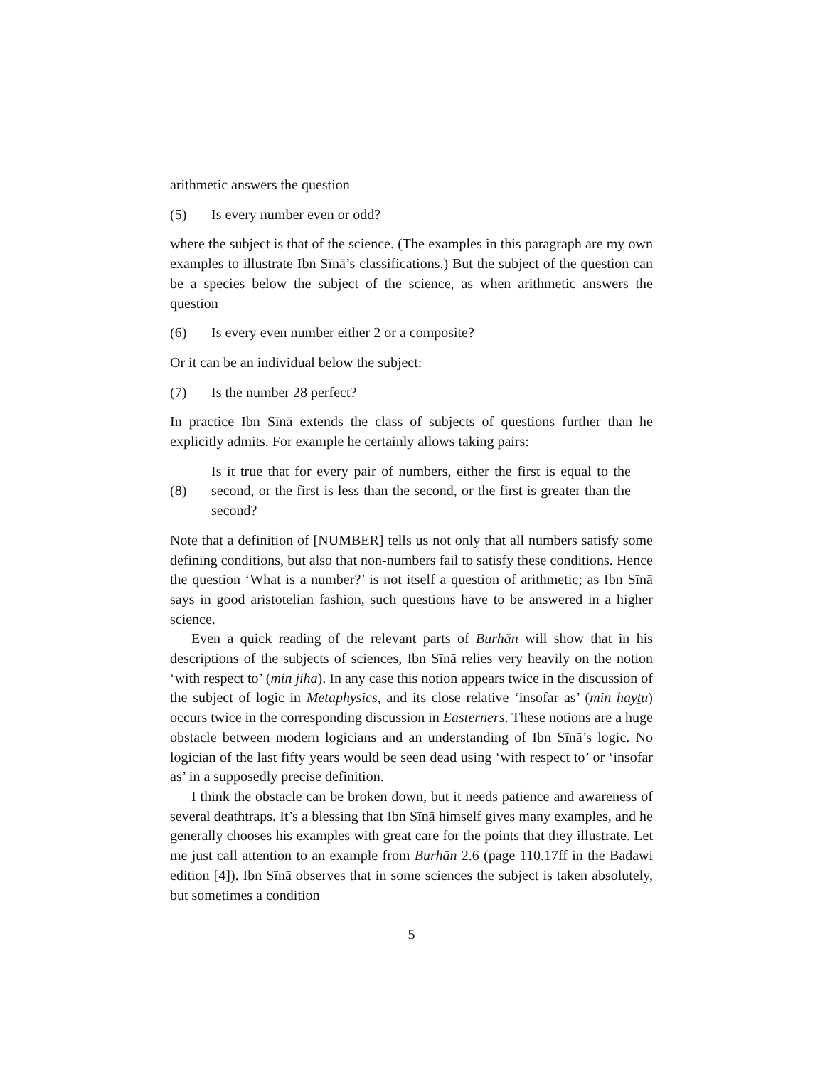arithmetic answers the question
(5) Is every number even or odd?
where the subject is that of the science. (The examples in this paragraph are my own examples to illustrate Ibn Sīnā’s classifications.) But the subject of the question can be a species below the subject of the science, as when arithmetic answers the question
(6) Is every even number either 2 or a composite?
Or it can be an individual below the subject:
(7) Is the number 28 perfect?
In practice Ibn Sīnā extends the class of subjects of questions further than he explicitly admits. For example he certainly allows taking pairs:
(8) Is it true that for every pair of numbers, either the first is equal to the second, or the first is less than the second, or the first is greater than the second?
Note that a definition of [NUMBER] tells us not only that all numbers satisfy some defining conditions, but also that non-numbers fail to satisfy these conditions. Hence the question ‘What is a number?’ is not itself a question of arithmetic; as Ibn Sīnā says in good aristotelian fashion, such questions have to be answered in a higher science.
Even a quick reading of the relevant parts of Burhān will show that in his descriptions of the subjects of sciences, Ibn Sīnā relies very heavily on the notion ‘with respect to’ (min jiha). In any case this notion appears twice in the discussion of the subject of logic in Metaphysics, and its close relative ‘insofar as’ (min ḥayṯu) occurs twice in the corresponding discussion in Easterners. These notions are a huge obstacle between modern logicians and an understanding of Ibn Sīnā’s logic. No logician of the last fifty years would be seen dead using ‘with respect to’ or ‘insofar as’ in a supposedly precise definition.
I think the obstacle can be broken down, but it needs patience and awareness of several deathtraps. It’s a blessing that Ibn Sīnā himself gives many examples, and he generally chooses his examples with great care for the points that they illustrate. Let me just call attention to an example from Burhān 2.6 (page 110.17ff in the Badawi edition [4]). Ibn Sīnā observes that in some sciences the subject is taken absolutely, but sometimes a condition
5